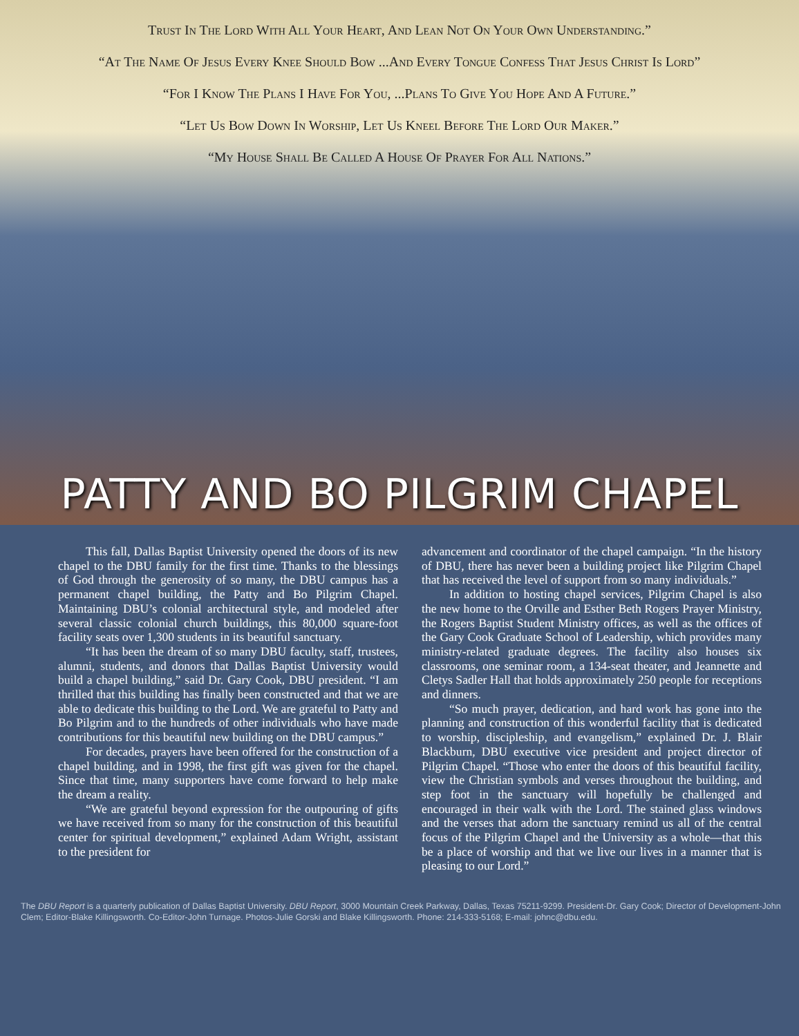Trust In The Lord With All Your Heart, And Lean Not On Your Own Understanding.”
“At The Name Of Jesus Every Knee Should Bow ...And Every Tongue Confess That Jesus Christ Is Lord”
“For I Know The Plans I Have For You, ...Plans To Give You Hope And A Future.”
“Let Us Bow Down In Worship, Let Us Kneel Before The Lord Our Maker.”
“My House Shall Be Called A House Of Prayer For All Nations.”
PATTY AND BO PILGRIM CHAPEL
This fall, Dallas Baptist University opened the doors of its new chapel to the DBU family for the first time. Thanks to the blessings of God through the generosity of so many, the DBU campus has a permanent chapel building, the Patty and Bo Pilgrim Chapel. Maintaining DBU’s colonial architectural style, and modeled after several classic colonial church buildings, this 80,000 square-foot facility seats over 1,300 students in its beautiful sanctuary.
“It has been the dream of so many DBU faculty, staff, trustees, alumni, students, and donors that Dallas Baptist University would build a chapel building,” said Dr. Gary Cook, DBU president. “I am thrilled that this building has finally been constructed and that we are able to dedicate this building to the Lord. We are grateful to Patty and Bo Pilgrim and to the hundreds of other individuals who have made contributions for this beautiful new building on the DBU campus.”
For decades, prayers have been offered for the construction of a chapel building, and in 1998, the first gift was given for the chapel. Since that time, many supporters have come forward to help make the dream a reality.
“We are grateful beyond expression for the outpouring of gifts we have received from so many for the construction of this beautiful center for spiritual development,” explained Adam Wright, assistant to the president for
advancement and coordinator of the chapel campaign. “In the history of DBU, there has never been a building project like Pilgrim Chapel that has received the level of support from so many individuals.”
In addition to hosting chapel services, Pilgrim Chapel is also the new home to the Orville and Esther Beth Rogers Prayer Ministry, the Rogers Baptist Student Ministry offices, as well as the offices of the Gary Cook Graduate School of Leadership, which provides many ministry-related graduate degrees. The facility also houses six classrooms, one seminar room, a 134-seat theater, and Jeannette and Cletys Sadler Hall that holds approximately 250 people for receptions and dinners.
“So much prayer, dedication, and hard work has gone into the planning and construction of this wonderful facility that is dedicated to worship, discipleship, and evangelism,” explained Dr. J. Blair Blackburn, DBU executive vice president and project director of Pilgrim Chapel. “Those who enter the doors of this beautiful facility, view the Christian symbols and verses throughout the building, and step foot in the sanctuary will hopefully be challenged and encouraged in their walk with the Lord. The stained glass windows and the verses that adorn the sanctuary remind us all of the central focus of the Pilgrim Chapel and the University as a whole—that this be a place of worship and that we live our lives in a manner that is pleasing to our Lord.”
The DBU Report is a quarterly publication of Dallas Baptist University. DBU Report, 3000 Mountain Creek Parkway, Dallas, Texas 75211-9299. President-Dr. Gary Cook; Director of Development-John Clem; Editor-Blake Killingsworth. Co-Editor-John Turnage. Photos-Julie Gorski and Blake Killingsworth. Phone: 214-333-5168; E-mail: johnc@dbu.edu.